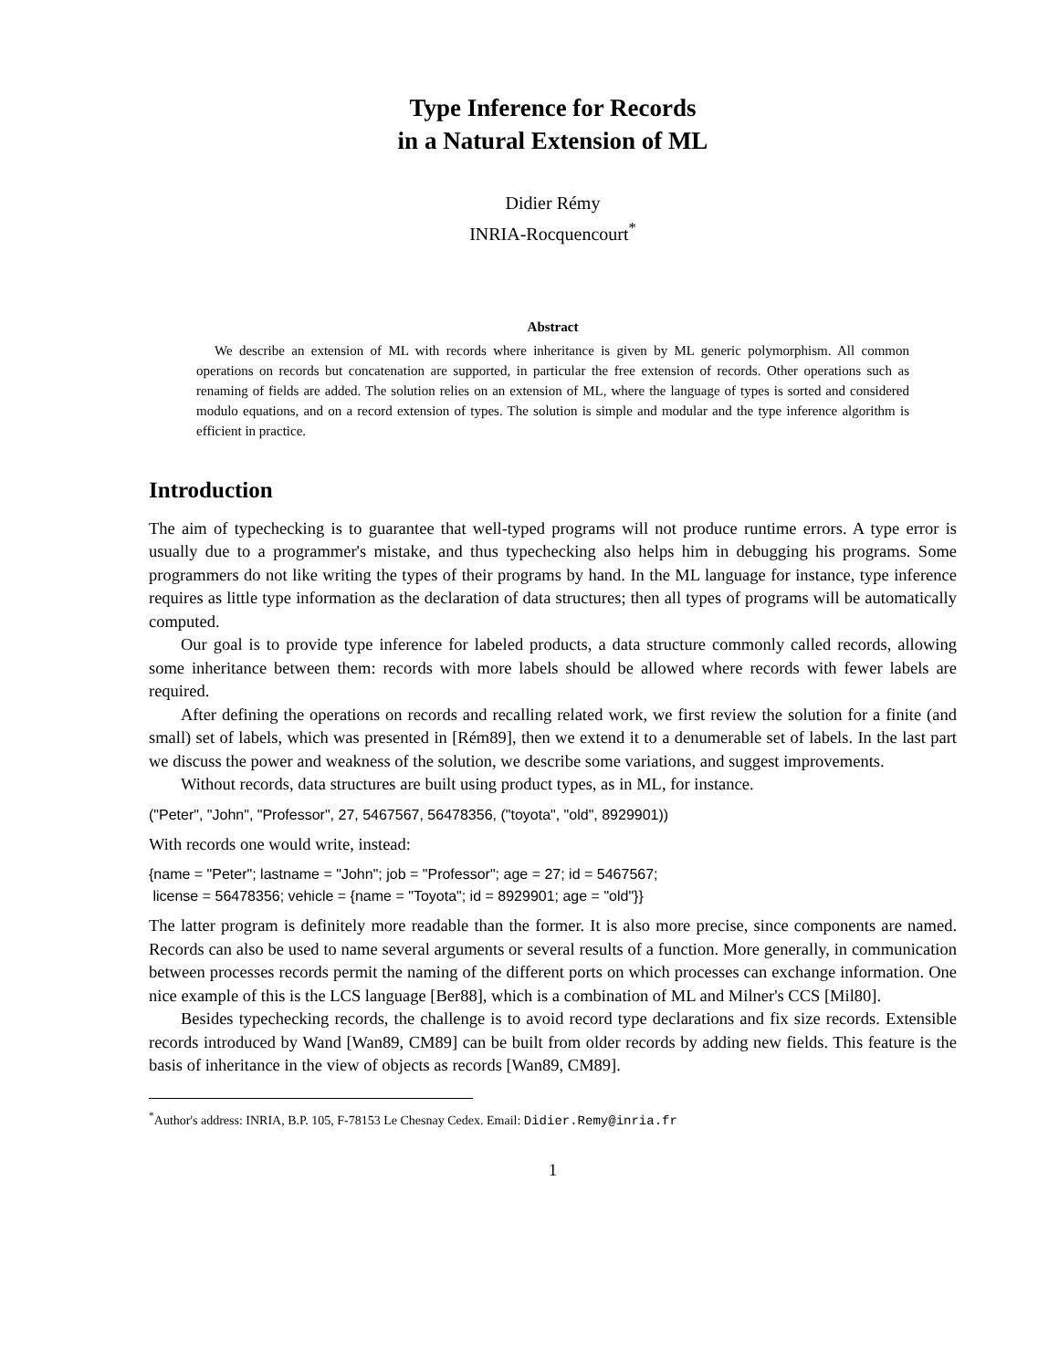Type Inference for Records
in a Natural Extension of ML
Didier Rémy
INRIA-Rocquencourt<sup>*</sup>
Abstract
We describe an extension of ML with records where inheritance is given by ML generic polymorphism. All common operations on records but concatenation are supported, in particular the free extension of records. Other operations such as renaming of fields are added. The solution relies on an extension of ML, where the language of types is sorted and considered modulo equations, and on a record extension of types. The solution is simple and modular and the type inference algorithm is efficient in practice.
Introduction
The aim of typechecking is to guarantee that well-typed programs will not produce runtime errors. A type error is usually due to a programmer's mistake, and thus typechecking also helps him in debugging his programs. Some programmers do not like writing the types of their programs by hand. In the ML language for instance, type inference requires as little type information as the declaration of data structures; then all types of programs will be automatically computed.
Our goal is to provide type inference for labeled products, a data structure commonly called records, allowing some inheritance between them: records with more labels should be allowed where records with fewer labels are required.
After defining the operations on records and recalling related work, we first review the solution for a finite (and small) set of labels, which was presented in [Rém89], then we extend it to a denumerable set of labels. In the last part we discuss the power and weakness of the solution, we describe some variations, and suggest improvements.
Without records, data structures are built using product types, as in ML, for instance.
("Peter", "John", "Professor", 27, 5467567, 56478356, ("toyota", "old", 8929901))
With records one would write, instead:
{name = "Peter"; lastname = "John"; job = "Professor"; age = 27; id = 5467567;
license = 56478356; vehicle = {name = "Toyota"; id = 8929901; age = "old"}}
The latter program is definitely more readable than the former. It is also more precise, since components are named. Records can also be used to name several arguments or several results of a function. More generally, in communication between processes records permit the naming of the different ports on which processes can exchange information. One nice example of this is the LCS language [Ber88], which is a combination of ML and Milner's CCS [Mil80].
Besides typechecking records, the challenge is to avoid record type declarations and fix size records. Extensible records introduced by Wand [Wan89, CM89] can be built from older records by adding new fields. This feature is the basis of inheritance in the view of objects as records [Wan89, CM89].
<sup>*</sup> Author's address: INRIA, B.P. 105, F-78153 Le Chesnay Cedex. Email: Didier.Remy@inria.fr
1